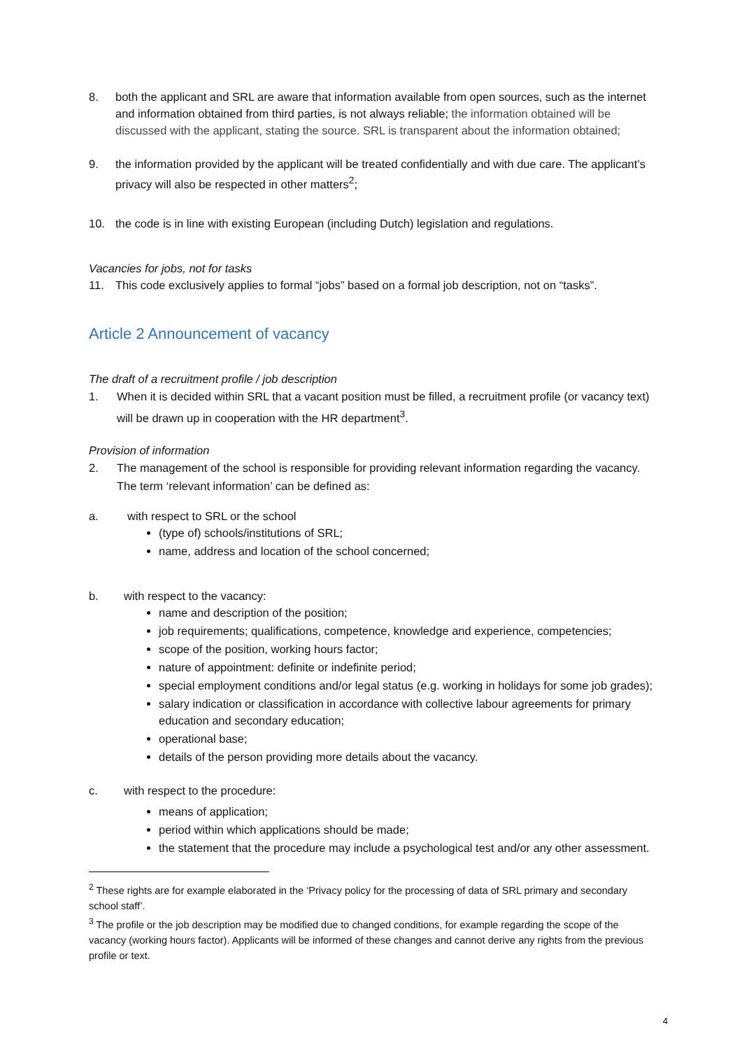8. both the applicant and SRL are aware that information available from open sources, such as the internet and information obtained from third parties, is not always reliable; the information obtained will be discussed with the applicant, stating the source. SRL is transparent about the information obtained;
9. the information provided by the applicant will be treated confidentially and with due care. The applicant’s privacy will also be respected in other matters<sup>2</sup>;
10. the code is in line with existing European (including Dutch) legislation and regulations.
Vacancies for jobs, not for tasks
11. This code exclusively applies to formal “jobs” based on a formal job description, not on “tasks”.
Article 2 Announcement of vacancy
The draft of a recruitment profile / job description
1. When it is decided within SRL that a vacant position must be filled, a recruitment profile (or vacancy text) will be drawn up in cooperation with the HR department<sup>3</sup>.
Provision of information
2. The management of the school is responsible for providing relevant information regarding the vacancy. The term ‘relevant information’ can be defined as:
a. with respect to SRL or the school
(type of) schools/institutions of SRL;
name, address and location of the school concerned;
b. with respect to the vacancy:
name and description of the position;
job requirements; qualifications, competence, knowledge and experience, competencies;
scope of the position, working hours factor;
nature of appointment: definite or indefinite period;
special employment conditions and/or legal status (e.g. working in holidays for some job grades);
salary indication or classification in accordance with collective labour agreements for primary education and secondary education;
operational base;
details of the person providing more details about the vacancy.
c. with respect to the procedure:
means of application;
period within which applications should be made;
the statement that the procedure may include a psychological test and/or any other assessment.
<sup>2</sup> These rights are for example elaborated in the ‘Privacy policy for the processing of data of SRL primary and secondary school staff’.
<sup>3</sup> The profile or the job description may be modified due to changed conditions, for example regarding the scope of the vacancy (working hours factor). Applicants will be informed of these changes and cannot derive any rights from the previous profile or text.
4